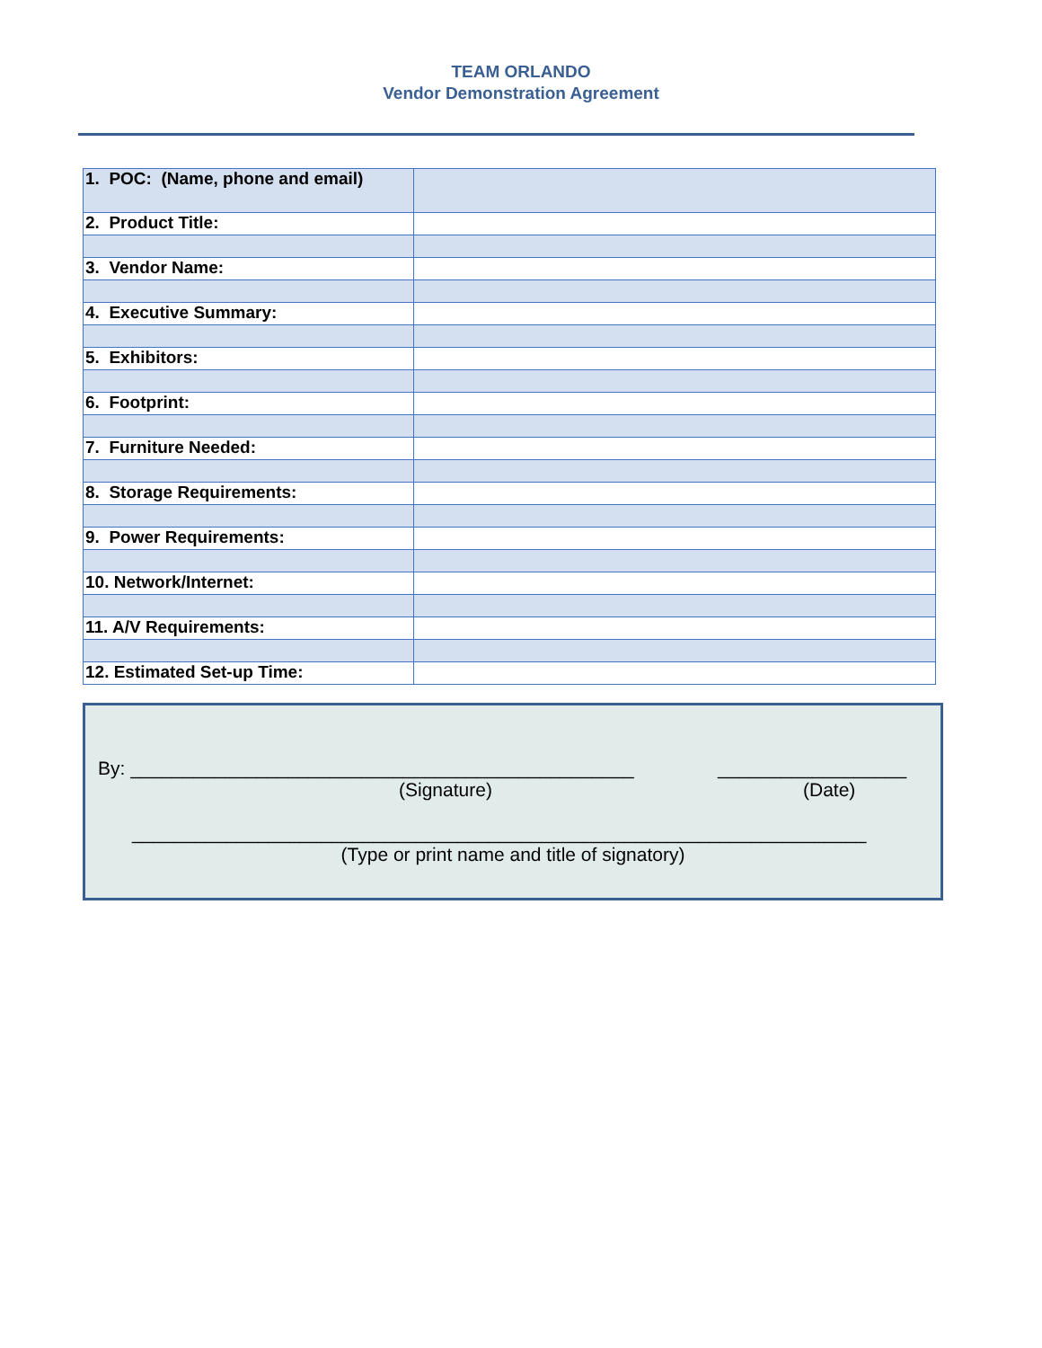TEAM ORLANDO
Vendor Demonstration Agreement
| 1. POC: (Name, phone and email) | |
| 2. Product Title: | |
| 3. Vendor Name: | |
| 4. Executive Summary: | |
| 5. Exhibitors: | |
| 6. Footprint: | |
| 7. Furniture Needed: | |
| 8. Storage Requirements: | |
| 9. Power Requirements: | |
| 10. Network/Internet: | |
| 11. A/V Requirements: | |
| 12. Estimated Set-up Time: | |
By: ________________________________________________ __________________
(Signature) (Date)
______________________________________________________________________
(Type or print name and title of signatory)